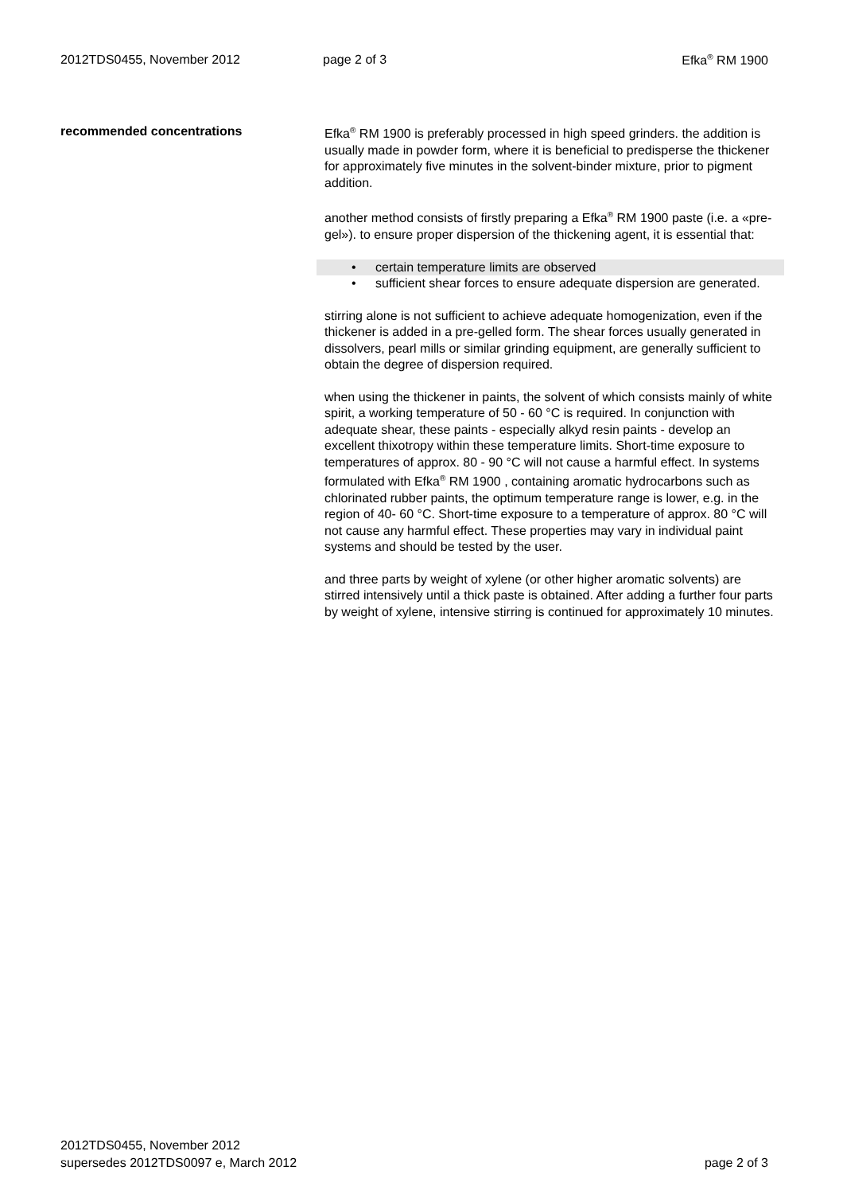2012TDS0455, November 2012 page 2 of 3 Efka<sup>®</sup> RM 1900
recommended concentrations
Efka<sup>®</sup> RM 1900 is preferably processed in high speed grinders. the addition is usually made in powder form, where it is beneficial to predisperse the thickener for approximately five minutes in the solvent-binder mixture, prior to pigment addition.
another method consists of firstly preparing a Efka<sup>®</sup> RM 1900 paste (i.e. a «pre-gel»). to ensure proper dispersion of the thickening agent, it is essential that:
• certain temperature limits are observed
• sufficient shear forces to ensure adequate dispersion are generated.
stirring alone is not sufficient to achieve adequate homogenization, even if the thickener is added in a pre-gelled form. The shear forces usually generated in dissolvers, pearl mills or similar grinding equipment, are generally sufficient to obtain the degree of dispersion required.
when using the thickener in paints, the solvent of which consists mainly of white spirit, a working temperature of 50 - 60 °C is required. In conjunction with adequate shear, these paints - especially alkyd resin paints - develop an excellent thixotropy within these temperature limits. Short-time exposure to temperatures of approx. 80 - 90 °C will not cause a harmful effect. In systems formulated with Efka<sup>®</sup> RM 1900 , containing aromatic hydrocarbons such as chlorinated rubber paints, the optimum temperature range is lower, e.g. in the region of 40- 60 °C. Short-time exposure to a temperature of approx. 80 °C will not cause any harmful effect. These properties may vary in individual paint systems and should be tested by the user.
and three parts by weight of xylene (or other higher aromatic solvents) are stirred intensively until a thick paste is obtained. After adding a further four parts by weight of xylene, intensive stirring is continued for approximately 10 minutes.
2012TDS0455, November 2012
supersedes 2012TDS0097 e, March 2012 page 2 of 3